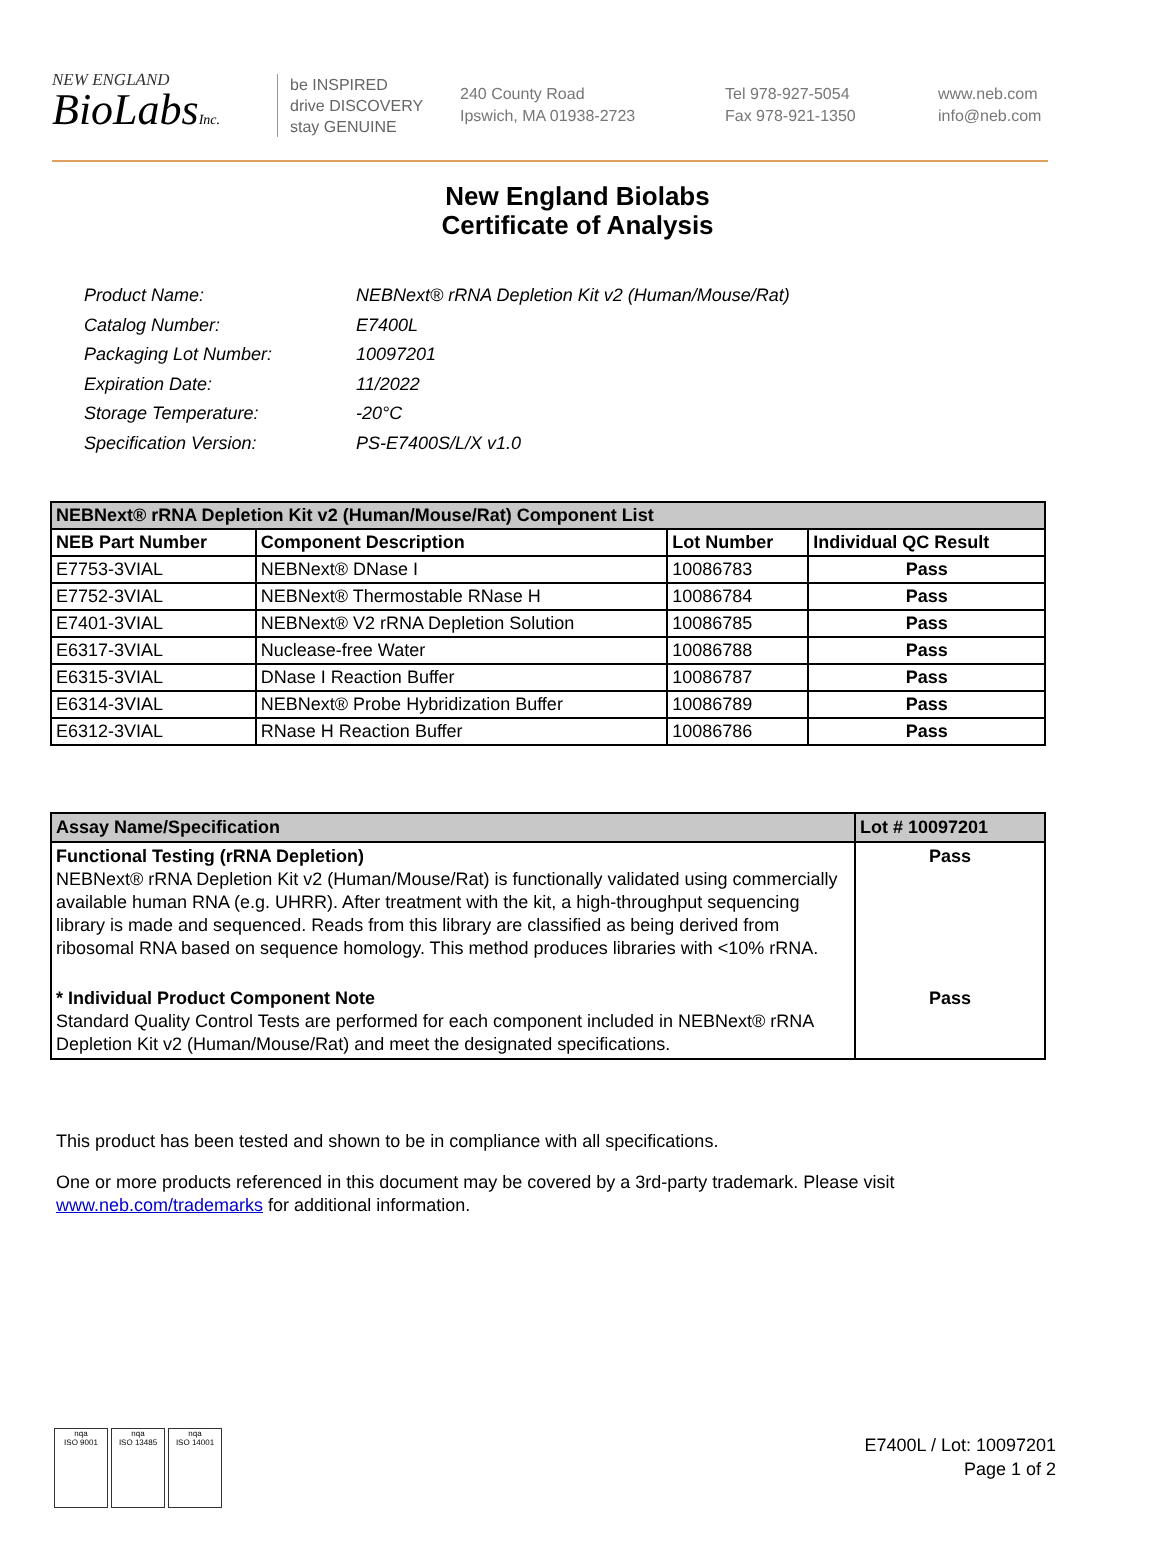NEW ENGLAND
BioLabsInc.
be INSPIRED
drive DISCOVERY
stay GENUINE
240 County Road
Ipswich, MA 01938-2723
Tel 978-927-5054
Fax 978-921-1350
www.neb.com
info@neb.com
New England Biolabs
Certificate of Analysis
| Product Name: | NEBNext® rRNA Depletion Kit v2 (Human/Mouse/Rat) |
| Catalog Number: | E7400L |
| Packaging Lot Number: | 10097201 |
| Expiration Date: | 11/2022 |
| Storage Temperature: | -20°C |
| Specification Version: | PS-E7400S/L/X v1.0 |
| NEBNext® rRNA Depletion Kit v2 (Human/Mouse/Rat) Component List | | | |
| --- | --- | --- | --- |
| NEB Part Number | Component Description | Lot Number | Individual QC Result |
| E7753-3VIAL | NEBNext® DNase I | 10086783 | Pass |
| E7752-3VIAL | NEBNext® Thermostable RNase H | 10086784 | Pass |
| E7401-3VIAL | NEBNext® V2 rRNA Depletion Solution | 10086785 | Pass |
| E6317-3VIAL | Nuclease-free Water | 10086788 | Pass |
| E6315-3VIAL | DNase I Reaction Buffer | 10086787 | Pass |
| E6314-3VIAL | NEBNext® Probe Hybridization Buffer | 10086789 | Pass |
| E6312-3VIAL | RNase H Reaction Buffer | 10086786 | Pass |
| Assay Name/Specification | Lot # 10097201 |
| --- | --- |
| Functional Testing (rRNA Depletion) NEBNext® rRNA Depletion Kit v2 (Human/Mouse/Rat) is functionally validated using commercially available human RNA (e.g. UHRR). After treatment with the kit, a high-throughput sequencing library is made and sequenced. Reads from this library are classified as being derived from ribosomal RNA based on sequence homology. This method produces libraries with <10% rRNA. | Pass |
| * Individual Product Component Note Standard Quality Control Tests are performed for each component included in NEBNext® rRNA Depletion Kit v2 (Human/Mouse/Rat) and meet the designated specifications. | Pass |
This product has been tested and shown to be in compliance with all specifications.
One or more products referenced in this document may be covered by a 3rd-party trademark. Please visit
www.neb.com/trademarks for additional information.
nqa
ISO 9001
nqa
ISO 13485
nqa
ISO 14001
E7400L / Lot: 10097201
Page 1 of 2